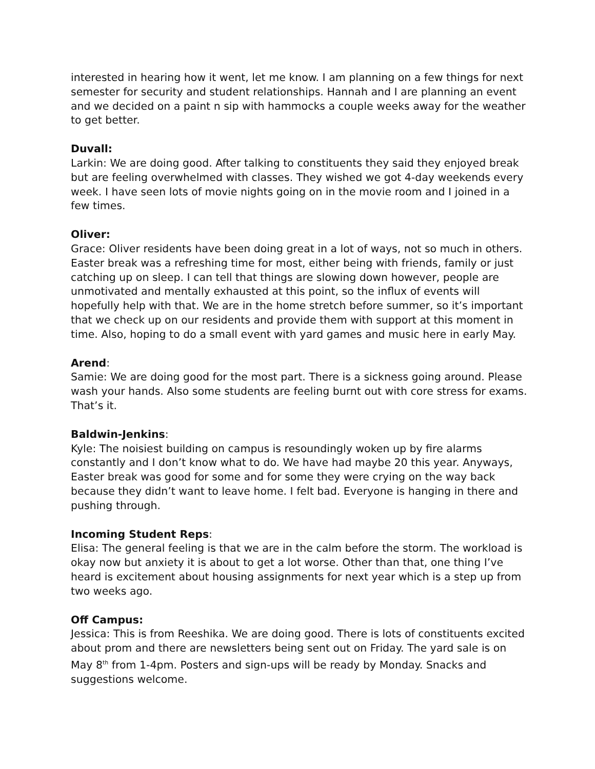interested in hearing how it went, let me know. I am planning on a few things for next semester for security and student relationships. Hannah and I are planning an event and we decided on a paint n sip with hammocks a couple weeks away for the weather to get better.
Duvall:
Larkin: We are doing good. After talking to constituents they said they enjoyed break but are feeling overwhelmed with classes. They wished we got 4-day weekends every week. I have seen lots of movie nights going on in the movie room and I joined in a few times.
Oliver:
Grace: Oliver residents have been doing great in a lot of ways, not so much in others. Easter break was a refreshing time for most, either being with friends, family or just catching up on sleep. I can tell that things are slowing down however, people are unmotivated and mentally exhausted at this point, so the influx of events will hopefully help with that. We are in the home stretch before summer, so it’s important that we check up on our residents and provide them with support at this moment in time. Also, hoping to do a small event with yard games and music here in early May.
Arend:
Samie: We are doing good for the most part. There is a sickness going around. Please wash your hands. Also some students are feeling burnt out with core stress for exams. That’s it.
Baldwin-Jenkins:
Kyle: The noisiest building on campus is resoundingly woken up by fire alarms constantly and I don’t know what to do. We have had maybe 20 this year. Anyways, Easter break was good for some and for some they were crying on the way back because they didn’t want to leave home. I felt bad. Everyone is hanging in there and pushing through.
Incoming Student Reps:
Elisa: The general feeling is that we are in the calm before the storm. The workload is okay now but anxiety it is about to get a lot worse. Other than that, one thing I’ve heard is excitement about housing assignments for next year which is a step up from two weeks ago.
Off Campus:
Jessica: This is from Reeshika. We are doing good. There is lots of constituents excited about prom and there are newsletters being sent out on Friday. The yard sale is on May 8<sup>th</sup> from 1-4pm. Posters and sign-ups will be ready by Monday. Snacks and suggestions welcome.